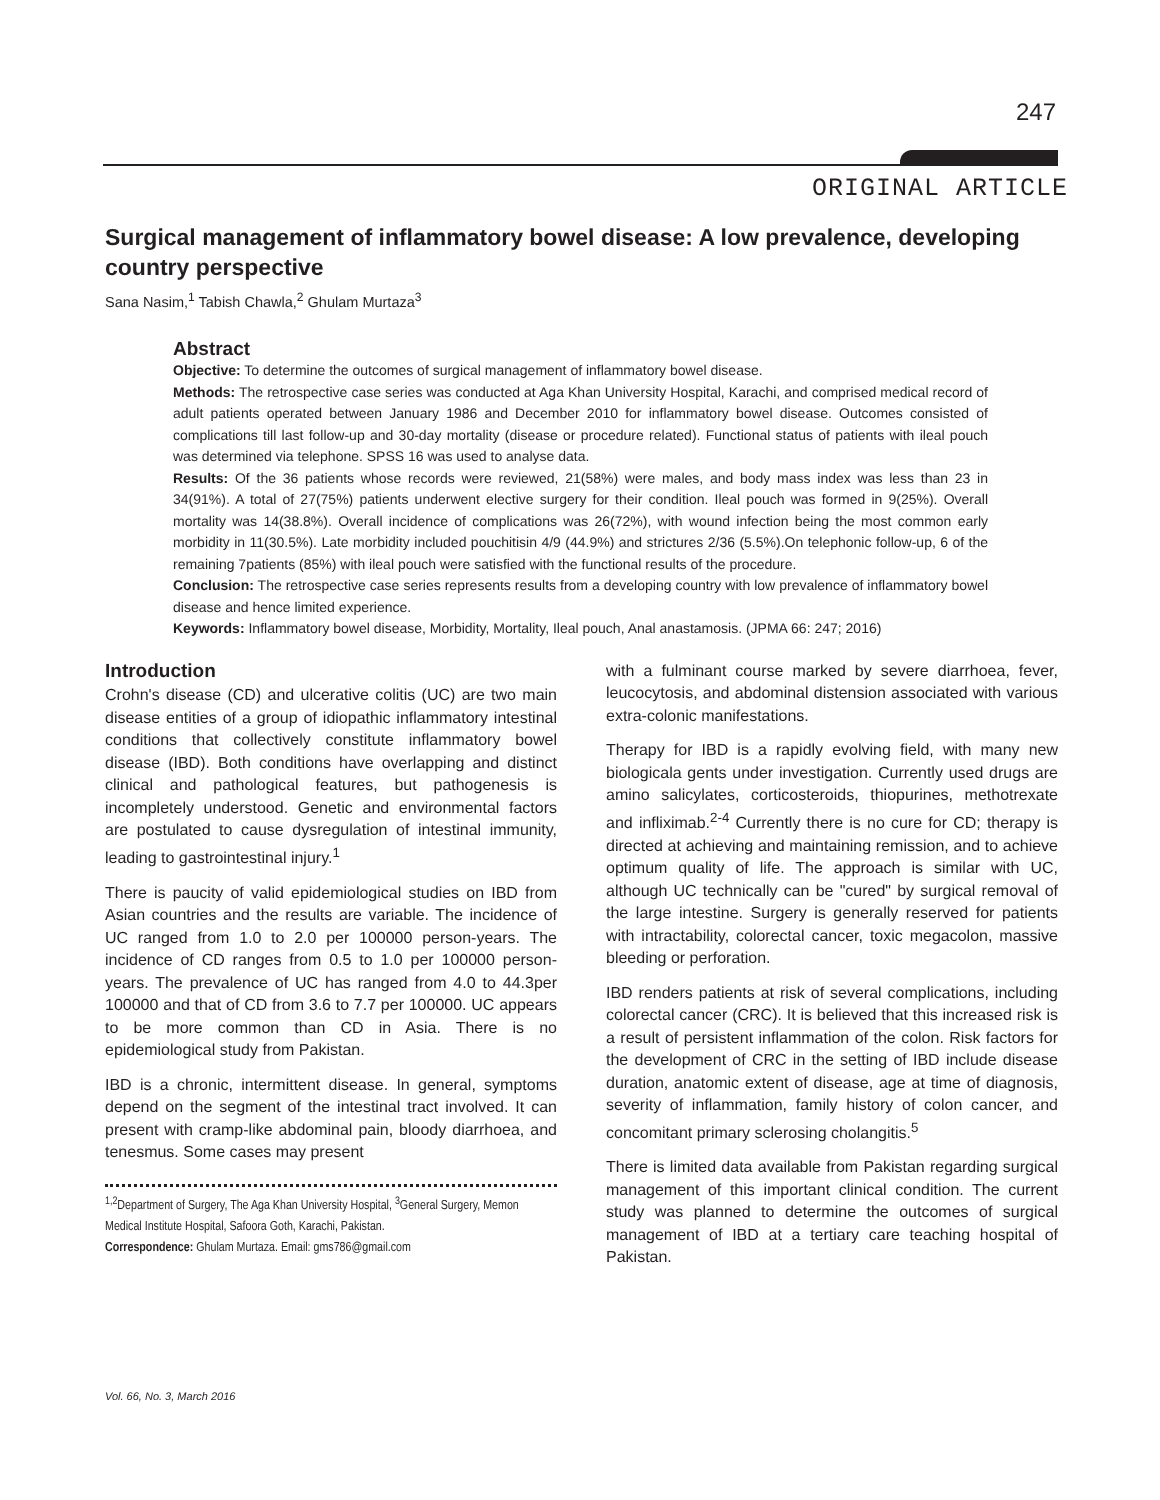247
ORIGINAL ARTICLE
Surgical management of inflammatory bowel disease: A low prevalence, developing country perspective
Sana Nasim,<sup>1</sup> Tabish Chawla,<sup>2</sup> Ghulam Murtaza<sup>3</sup>
Abstract
Objective: To determine the outcomes of surgical management of inflammatory bowel disease.
Methods: The retrospective case series was conducted at Aga Khan University Hospital, Karachi, and comprised medical record of adult patients operated between January 1986 and December 2010 for inflammatory bowel disease. Outcomes consisted of complications till last follow-up and 30-day mortality (disease or procedure related). Functional status of patients with ileal pouch was determined via telephone. SPSS 16 was used to analyse data.
Results: Of the 36 patients whose records were reviewed, 21(58%) were males, and body mass index was less than 23 in 34(91%). A total of 27(75%) patients underwent elective surgery for their condition. Ileal pouch was formed in 9(25%). Overall mortality was 14(38.8%). Overall incidence of complications was 26(72%), with wound infection being the most common early morbidity in 11(30.5%). Late morbidity included pouchitisin 4/9 (44.9%) and strictures 2/36 (5.5%).On telephonic follow-up, 6 of the remaining 7patients (85%) with ileal pouch were satisfied with the functional results of the procedure.
Conclusion: The retrospective case series represents results from a developing country with low prevalence of inflammatory bowel disease and hence limited experience.
Keywords: Inflammatory bowel disease, Morbidity, Mortality, Ileal pouch, Anal anastamosis. (JPMA 66: 247; 2016)
Introduction
Crohn's disease (CD) and ulcerative colitis (UC) are two main disease entities of a group of idiopathic inflammatory intestinal conditions that collectively constitute inflammatory bowel disease (IBD). Both conditions have overlapping and distinct clinical and pathological features, but pathogenesis is incompletely understood. Genetic and environmental factors are postulated to cause dysregulation of intestinal immunity, leading to gastrointestinal injury.<sup>1</sup>
There is paucity of valid epidemiological studies on IBD from Asian countries and the results are variable. The incidence of UC ranged from 1.0 to 2.0 per 100000 person-years. The incidence of CD ranges from 0.5 to 1.0 per 100000 person-years. The prevalence of UC has ranged from 4.0 to 44.3per 100000 and that of CD from 3.6 to 7.7 per 100000. UC appears to be more common than CD in Asia. There is no epidemiological study from Pakistan.
IBD is a chronic, intermittent disease. In general, symptoms depend on the segment of the intestinal tract involved. It can present with cramp-like abdominal pain, bloody diarrhoea, and tenesmus. Some cases may present
<sup>1,2</sup>Department of Surgery, The Aga Khan University Hospital, <sup>3</sup>General Surgery, Memon Medical Institute Hospital, Safoora Goth, Karachi, Pakistan.
Correspondence: Ghulam Murtaza. Email: gms786@gmail.com
with a fulminant course marked by severe diarrhoea, fever, leucocytosis, and abdominal distension associated with various extra-colonic manifestations.
Therapy for IBD is a rapidly evolving field, with many new biologicala gents under investigation. Currently used drugs are amino salicylates, corticosteroids, thiopurines, methotrexate and infliximab.<sup>2-4</sup> Currently there is no cure for CD; therapy is directed at achieving and maintaining remission, and to achieve optimum quality of life. The approach is similar with UC, although UC technically can be "cured" by surgical removal of the large intestine. Surgery is generally reserved for patients with intractability, colorectal cancer, toxic megacolon, massive bleeding or perforation.
IBD renders patients at risk of several complications, including colorectal cancer (CRC). It is believed that this increased risk is a result of persistent inflammation of the colon. Risk factors for the development of CRC in the setting of IBD include disease duration, anatomic extent of disease, age at time of diagnosis, severity of inflammation, family history of colon cancer, and concomitant primary sclerosing cholangitis.<sup>5</sup>
There is limited data available from Pakistan regarding surgical management of this important clinical condition. The current study was planned to determine the outcomes of surgical management of IBD at a tertiary care teaching hospital of Pakistan.
Vol. 66, No. 3, March 2016